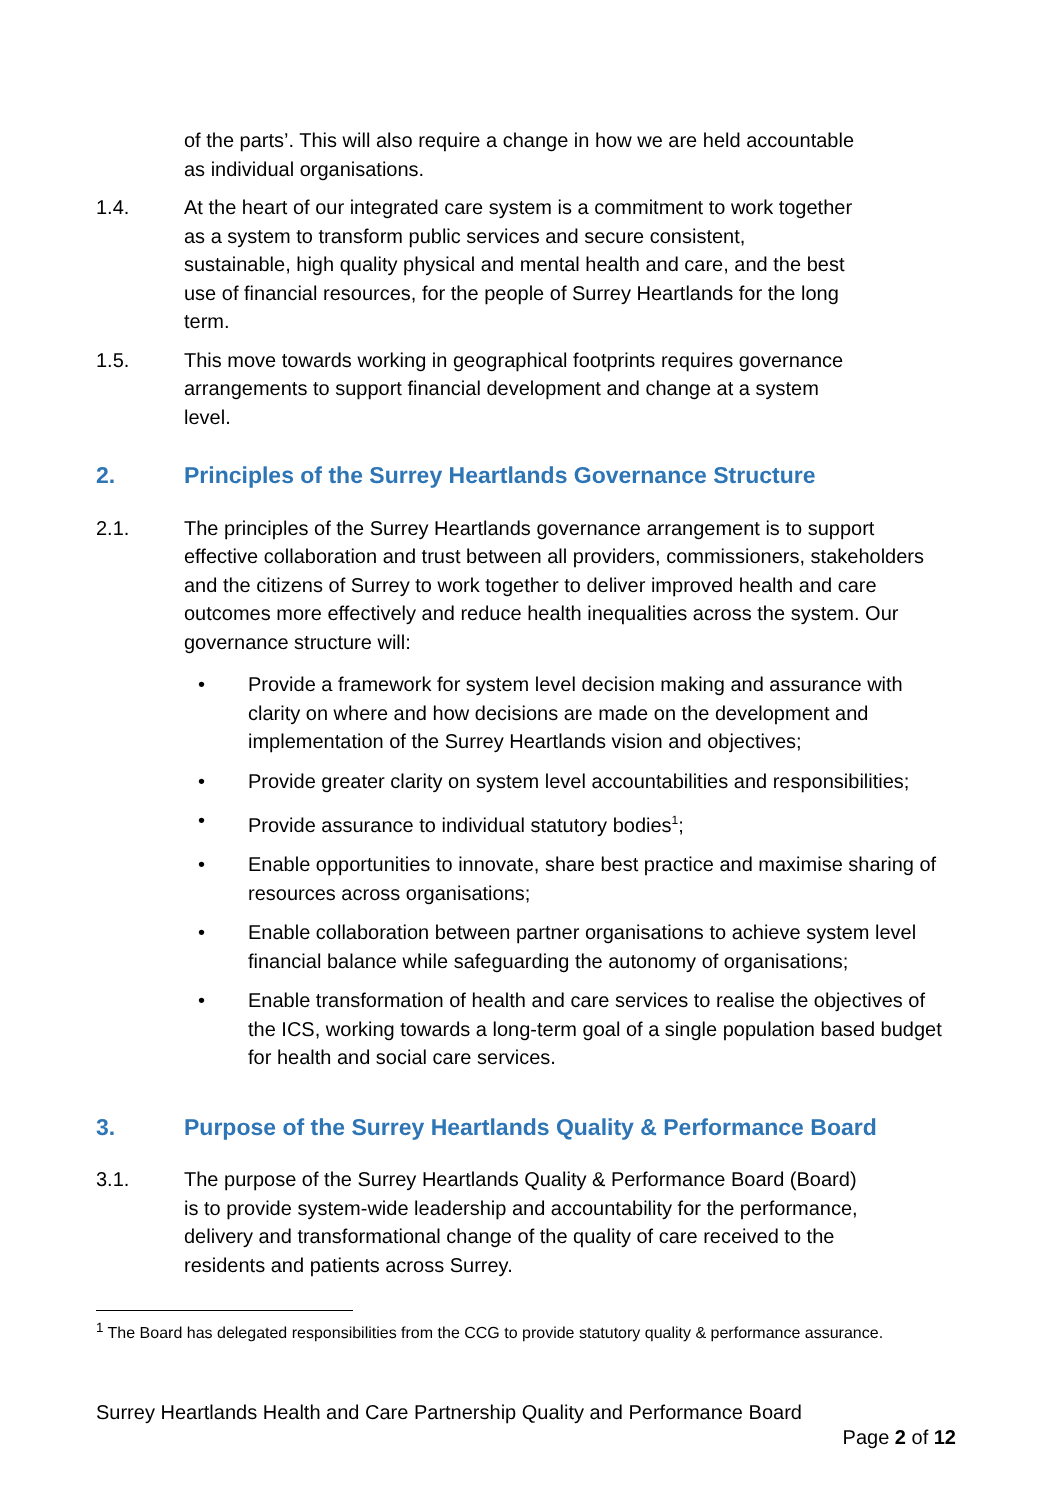of the parts’. This will also require a change in how we are held accountable as individual organisations.
1.4. At the heart of our integrated care system is a commitment to work together as a system to transform public services and secure consistent, sustainable, high quality physical and mental health and care, and the best use of financial resources, for the people of Surrey Heartlands for the long term.
1.5. This move towards working in geographical footprints requires governance arrangements to support financial development and change at a system level.
2. Principles of the Surrey Heartlands Governance Structure
2.1. The principles of the Surrey Heartlands governance arrangement is to support effective collaboration and trust between all providers, commissioners, stakeholders and the citizens of Surrey to work together to deliver improved health and care outcomes more effectively and reduce health inequalities across the system. Our governance structure will:
• Provide a framework for system level decision making and assurance with clarity on where and how decisions are made on the development and implementation of the Surrey Heartlands vision and objectives;
• Provide greater clarity on system level accountabilities and responsibilities;
• Provide assurance to individual statutory bodies<sup>1</sup>;
• Enable opportunities to innovate, share best practice and maximise sharing of resources across organisations;
• Enable collaboration between partner organisations to achieve system level financial balance while safeguarding the autonomy of organisations;
• Enable transformation of health and care services to realise the objectives of the ICS, working towards a long-term goal of a single population based budget for health and social care services.
3. Purpose of the Surrey Heartlands Quality & Performance Board
3.1. The purpose of the Surrey Heartlands Quality & Performance Board (Board) is to provide system-wide leadership and accountability for the performance, delivery and transformational change of the quality of care received to the residents and patients across Surrey.
<sup>1</sup> The Board has delegated responsibilities from the CCG to provide statutory quality & performance assurance.
Surrey Heartlands Health and Care Partnership Quality and Performance Board
Page 2 of 12